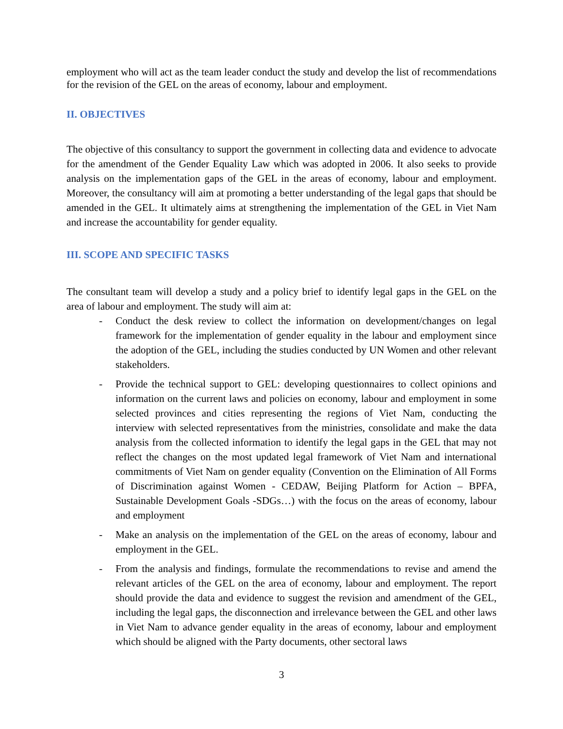employment who will act as the team leader conduct the study and develop the list of recommendations for the revision of the GEL on the areas of economy, labour and employment.
II. OBJECTIVES
The objective of this consultancy to support the government in collecting data and evidence to advocate for the amendment of the Gender Equality Law which was adopted in 2006. It also seeks to provide analysis on the implementation gaps of the GEL in the areas of economy, labour and employment. Moreover, the consultancy will aim at promoting a better understanding of the legal gaps that should be amended in the GEL. It ultimately aims at strengthening the implementation of the GEL in Viet Nam and increase the accountability for gender equality.
III. SCOPE AND SPECIFIC TASKS
The consultant team will develop a study and a policy brief to identify legal gaps in the GEL on the area of labour and employment. The study will aim at:
- Conduct the desk review to collect the information on development/changes on legal framework for the implementation of gender equality in the labour and employment since the adoption of the GEL, including the studies conducted by UN Women and other relevant stakeholders.
- Provide the technical support to GEL: developing questionnaires to collect opinions and information on the current laws and policies on economy, labour and employment in some selected provinces and cities representing the regions of Viet Nam, conducting the interview with selected representatives from the ministries, consolidate and make the data analysis from the collected information to identify the legal gaps in the GEL that may not reflect the changes on the most updated legal framework of Viet Nam and international commitments of Viet Nam on gender equality (Convention on the Elimination of All Forms of Discrimination against Women - CEDAW, Beijing Platform for Action – BPFA, Sustainable Development Goals -SDGs…) with the focus on the areas of economy, labour and employment
- Make an analysis on the implementation of the GEL on the areas of economy, labour and employment in the GEL.
- From the analysis and findings, formulate the recommendations to revise and amend the relevant articles of the GEL on the area of economy, labour and employment. The report should provide the data and evidence to suggest the revision and amendment of the GEL, including the legal gaps, the disconnection and irrelevance between the GEL and other laws in Viet Nam to advance gender equality in the areas of economy, labour and employment which should be aligned with the Party documents, other sectoral laws
3